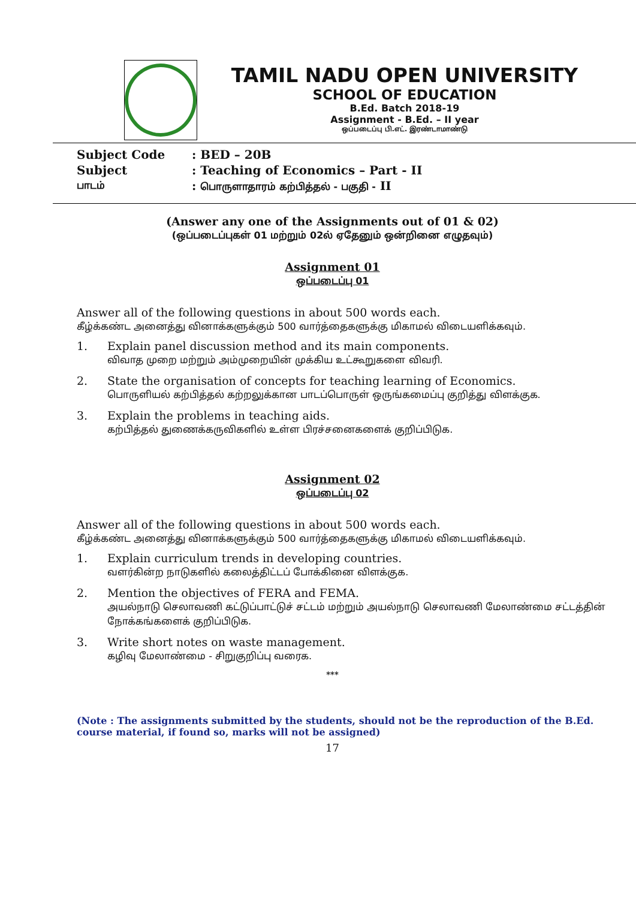TAMIL NADU OPEN UNIVERSITY
SCHOOL OF EDUCATION
B.Ed. Batch 2018-19
Assignment - B.Ed. – II year
ஒப்படைப்பு பி.எட். இரண்டாமாண்டு
Subject Code: BED – 20B
Subject: Teaching of Economics – Part - II
பாடம்: பொருளாதாரம் கற்பித்தல் - பகுதி - II
(Answer any one of the Assignments out of 01 & 02)
(ஒப்படைப்புகள் 01 மற்றும் 02ல் ஏதேனும் ஒன்றினை எழுதவும்)
Assignment 01
ஒப்படைப்பு 01
Answer all of the following questions in about 500 words each.
கீழ்க்கண்ட அனைத்து வினாக்களுக்கும் 500 வார்த்தைகளுக்கு மிகாமல் விடையளிக்கவும்.
1. Explain panel discussion method and its main components.
விவாத முறை மற்றும் அம்முறையின் முக்கிய உட்கூறுகளை விவரி.
2. State the organisation of concepts for teaching learning of Economics.
பொருளியல் கற்பித்தல் கற்றலுக்கான பாடப்பொருள் ஒருங்கமைப்பு குறித்து விளக்குக.
3. Explain the problems in teaching aids.
கற்பித்தல் துணைக்கருவிகளில் உள்ள பிரச்சனைகளைக் குறிப்பிடுக.
Assignment 02
ஒப்படைப்பு 02
Answer all of the following questions in about 500 words each.
கீழ்க்கண்ட அனைத்து வினாக்களுக்கும் 500 வார்த்தைகளுக்கு மிகாமல் விடையளிக்கவும்.
1. Explain curriculum trends in developing countries.
வளர்கின்ற நாடுகளில் கலைத்திட்டப் போக்கினை விளக்குக.
2. Mention the objectives of FERA and FEMA.
அயல்நாடு செலாவணி கட்டுப்பாட்டுச் சட்டம் மற்றும் அயல்நாடு செலாவணி மேலாண்மை சட்டத்தின் நோக்கங்களைக் குறிப்பிடுக.
3. Write short notes on waste management.
கழிவு மேலாண்மை - சிறுகுறிப்பு வரைக.
***
(Note : The assignments submitted by the students, should not be the reproduction of the B.Ed. course material, if found so, marks will not be assigned)
17